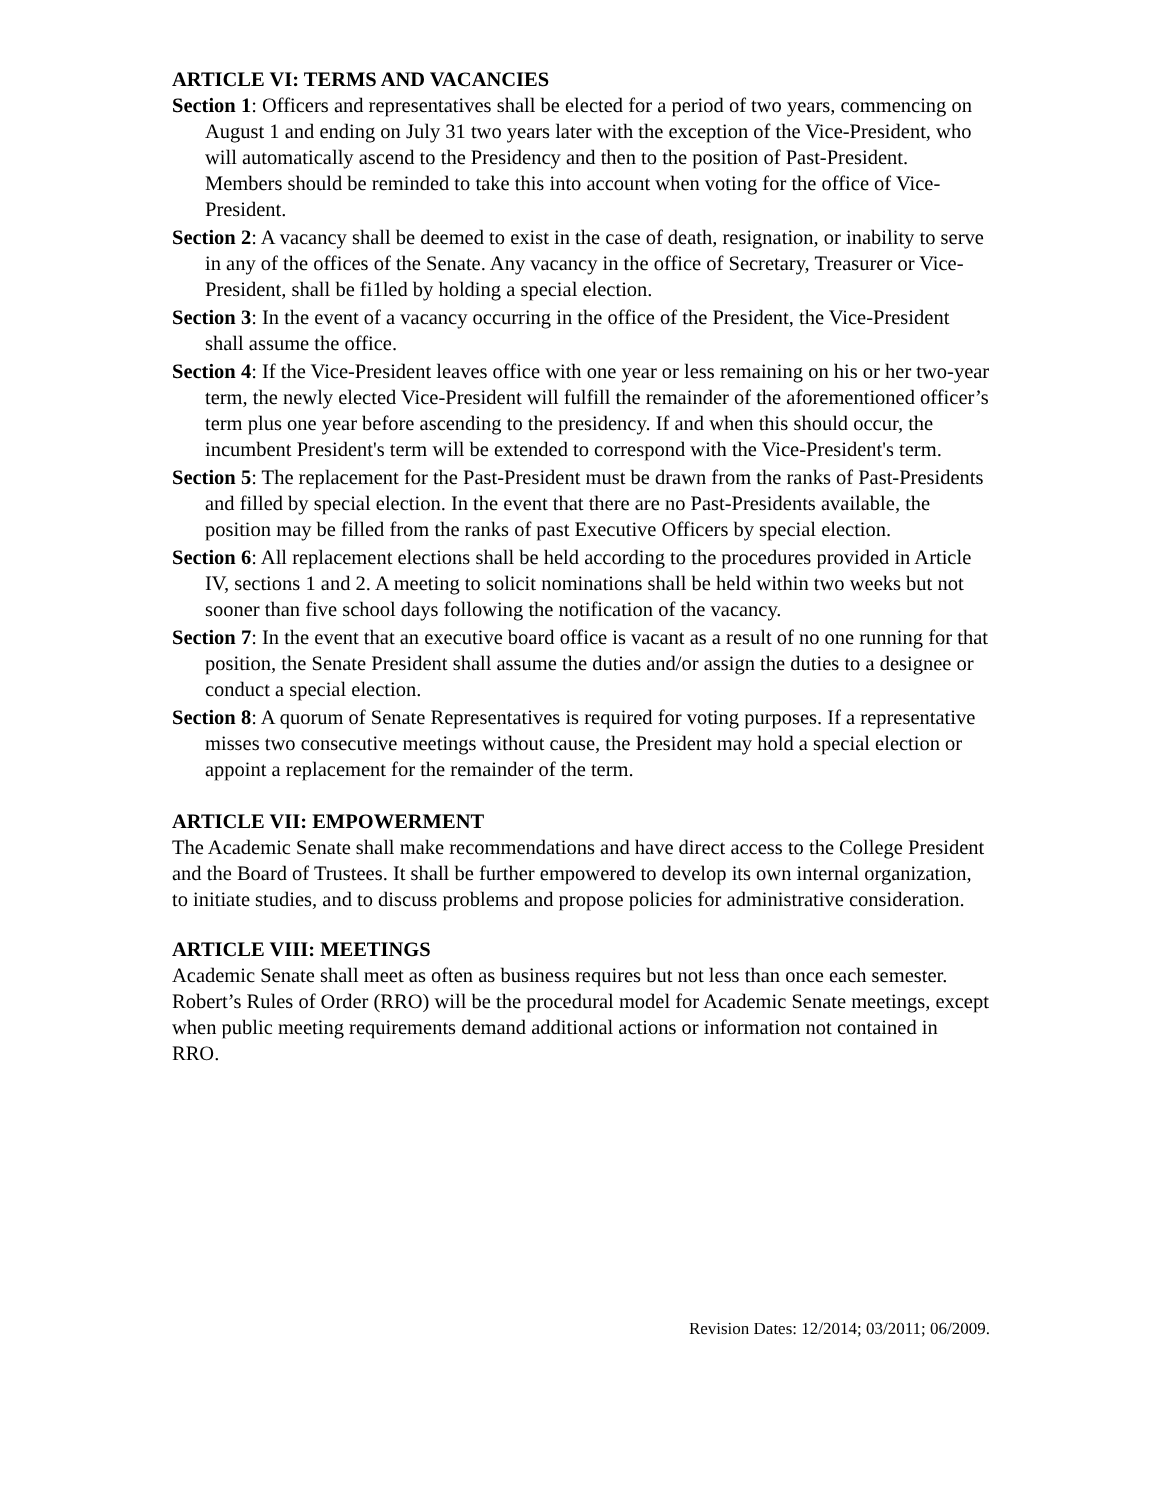ARTICLE VI: TERMS AND VACANCIES
Section 1: Officers and representatives shall be elected for a period of two years, commencing on August 1 and ending on July 31 two years later with the exception of the Vice-President, who will automatically ascend to the Presidency and then to the position of Past-President. Members should be reminded to take this into account when voting for the office of Vice-President.
Section 2: A vacancy shall be deemed to exist in the case of death, resignation, or inability to serve in any of the offices of the Senate. Any vacancy in the office of Secretary, Treasurer or Vice-President, shall be fi1led by holding a special election.
Section 3: In the event of a vacancy occurring in the office of the President, the Vice-President shall assume the office.
Section 4: If the Vice-President leaves office with one year or less remaining on his or her two-year term, the newly elected Vice-President will fulfill the remainder of the aforementioned officer’s term plus one year before ascending to the presidency. If and when this should occur, the incumbent President's term will be extended to correspond with the Vice-President's term.
Section 5: The replacement for the Past-President must be drawn from the ranks of Past-Presidents and filled by special election. In the event that there are no Past-Presidents available, the position may be filled from the ranks of past Executive Officers by special election.
Section 6: All replacement elections shall be held according to the procedures provided in Article IV, sections 1 and 2. A meeting to solicit nominations shall be held within two weeks but not sooner than five school days following the notification of the vacancy.
Section 7: In the event that an executive board office is vacant as a result of no one running for that position, the Senate President shall assume the duties and/or assign the duties to a designee or conduct a special election.
Section 8: A quorum of Senate Representatives is required for voting purposes. If a representative misses two consecutive meetings without cause, the President may hold a special election or appoint a replacement for the remainder of the term.
ARTICLE VII: EMPOWERMENT
The Academic Senate shall make recommendations and have direct access to the College President and the Board of Trustees. It shall be further empowered to develop its own internal organization, to initiate studies, and to discuss problems and propose policies for administrative consideration.
ARTICLE VIII: MEETINGS
Academic Senate shall meet as often as business requires but not less than once each semester. Robert’s Rules of Order (RRO) will be the procedural model for Academic Senate meetings, except when public meeting requirements demand additional actions or information not contained in RRO.
Revision Dates: 12/2014; 03/2011; 06/2009.